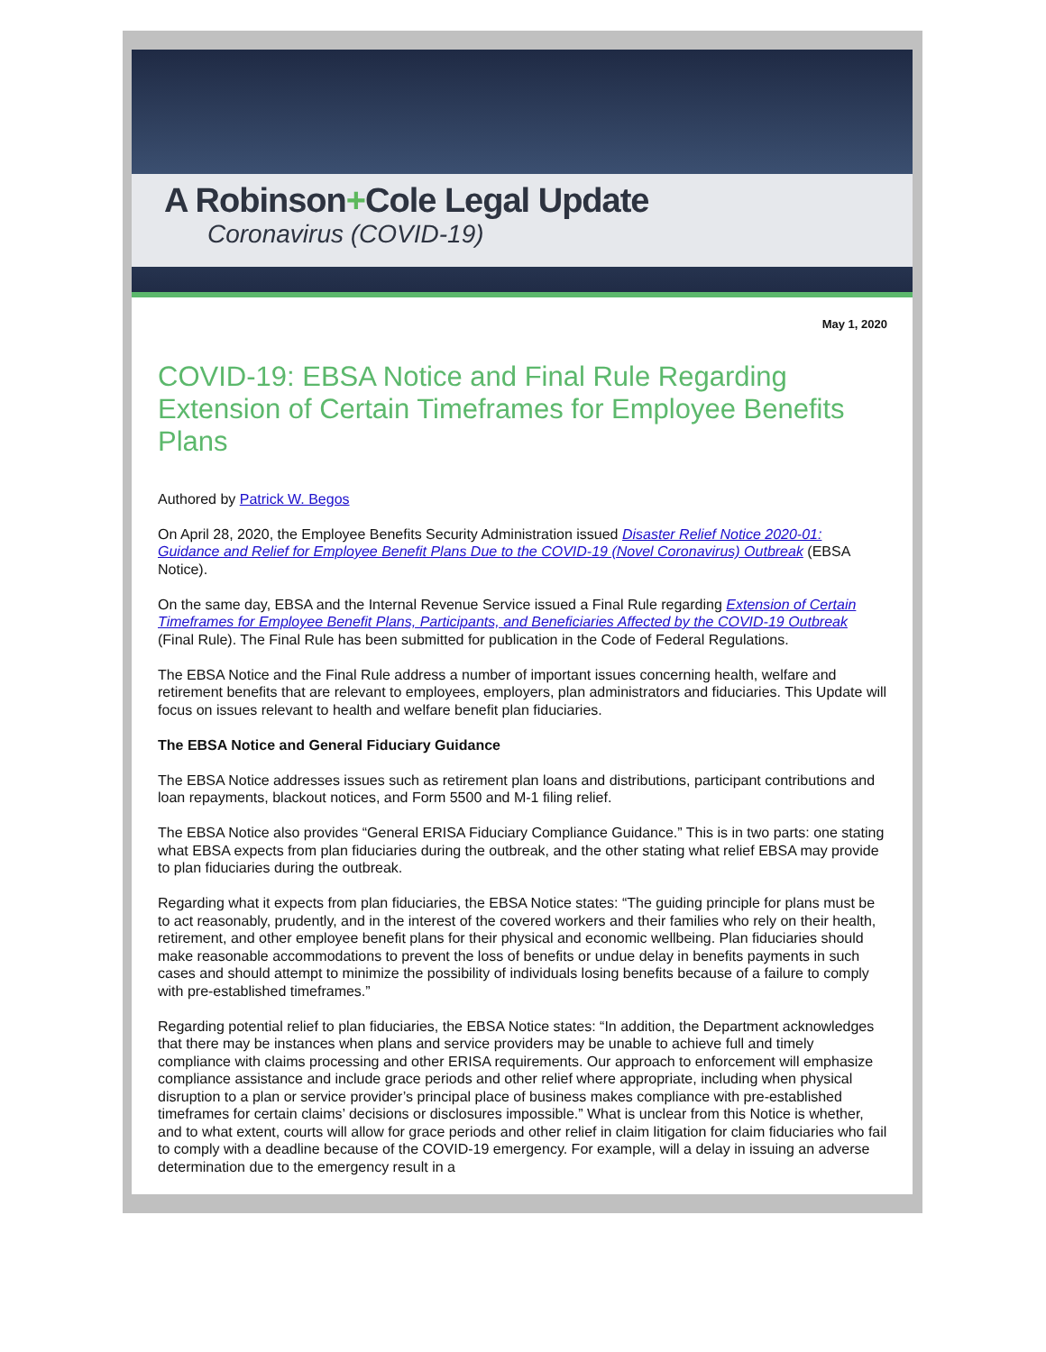A Robinson+Cole Legal Update
Coronavirus (COVID-19)
May 1, 2020
COVID-19: EBSA Notice and Final Rule Regarding Extension of Certain Timeframes for Employee Benefits Plans
Authored by Patrick W. Begos
On April 28, 2020, the Employee Benefits Security Administration issued Disaster Relief Notice 2020-01: Guidance and Relief for Employee Benefit Plans Due to the COVID-19 (Novel Coronavirus) Outbreak (EBSA Notice).
On the same day, EBSA and the Internal Revenue Service issued a Final Rule regarding Extension of Certain Timeframes for Employee Benefit Plans, Participants, and Beneficiaries Affected by the COVID-19 Outbreak (Final Rule). The Final Rule has been submitted for publication in the Code of Federal Regulations.
The EBSA Notice and the Final Rule address a number of important issues concerning health, welfare and retirement benefits that are relevant to employees, employers, plan administrators and fiduciaries. This Update will focus on issues relevant to health and welfare benefit plan fiduciaries.
The EBSA Notice and General Fiduciary Guidance
The EBSA Notice addresses issues such as retirement plan loans and distributions, participant contributions and loan repayments, blackout notices, and Form 5500 and M-1 filing relief.
The EBSA Notice also provides “General ERISA Fiduciary Compliance Guidance.” This is in two parts: one stating what EBSA expects from plan fiduciaries during the outbreak, and the other stating what relief EBSA may provide to plan fiduciaries during the outbreak.
Regarding what it expects from plan fiduciaries, the EBSA Notice states: “The guiding principle for plans must be to act reasonably, prudently, and in the interest of the covered workers and their families who rely on their health, retirement, and other employee benefit plans for their physical and economic wellbeing. Plan fiduciaries should make reasonable accommodations to prevent the loss of benefits or undue delay in benefits payments in such cases and should attempt to minimize the possibility of individuals losing benefits because of a failure to comply with pre-established timeframes.”
Regarding potential relief to plan fiduciaries, the EBSA Notice states: “In addition, the Department acknowledges that there may be instances when plans and service providers may be unable to achieve full and timely compliance with claims processing and other ERISA requirements. Our approach to enforcement will emphasize compliance assistance and include grace periods and other relief where appropriate, including when physical disruption to a plan or service provider’s principal place of business makes compliance with pre-established timeframes for certain claims’ decisions or disclosures impossible.” What is unclear from this Notice is whether, and to what extent, courts will allow for grace periods and other relief in claim litigation for claim fiduciaries who fail to comply with a deadline because of the COVID-19 emergency. For example, will a delay in issuing an adverse determination due to the emergency result in a